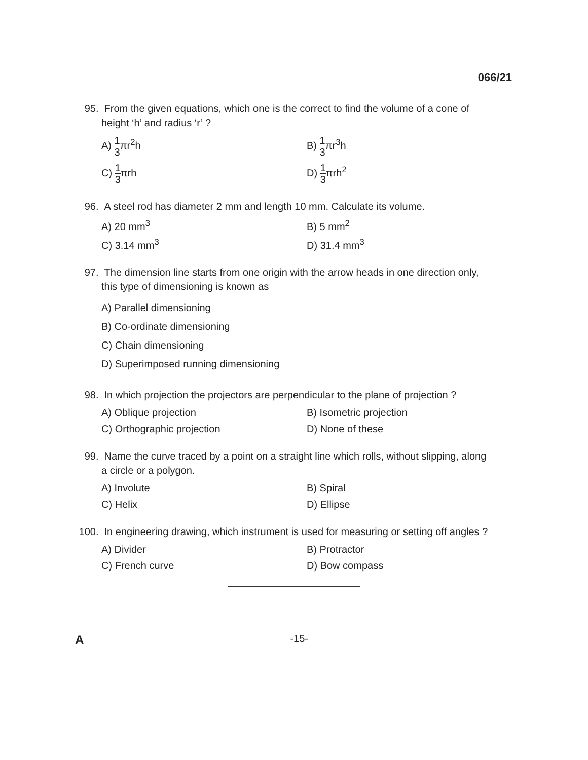066/21
95. From the given equations, which one is the correct to find the volume of a cone of height ‘h’ and radius ‘r’ ?
A) 1 3πr<sup>2</sup>h
B) 1 3πr<sup>3</sup>h
C) 1 3πrh
D) 1 3πrh<sup>2</sup>
96. A steel rod has diameter 2 mm and length 10 mm. Calculate its volume.
A) 20 mm<sup>3</sup>
B) 5 mm<sup>2</sup>
C) 3.14 mm<sup>3</sup>
D) 31.4 mm<sup>3</sup>
97. The dimension line starts from one origin with the arrow heads in one direction only, this type of dimensioning is known as
A) Parallel dimensioning
B) Co-ordinate dimensioning
C) Chain dimensioning
D) Superimposed running dimensioning
98. In which projection the projectors are perpendicular to the plane of projection ?
A) Oblique projection
B) Isometric projection
C) Orthographic projection
D) None of these
99. Name the curve traced by a point on a straight line which rolls, without slipping, along a circle or a polygon.
A) Involute
B) Spiral
C) Helix
D) Ellipse
100. In engineering drawing, which instrument is used for measuring or setting off angles ?
A) Divider
B) Protractor
C) French curve
D) Bow compass
A -15-